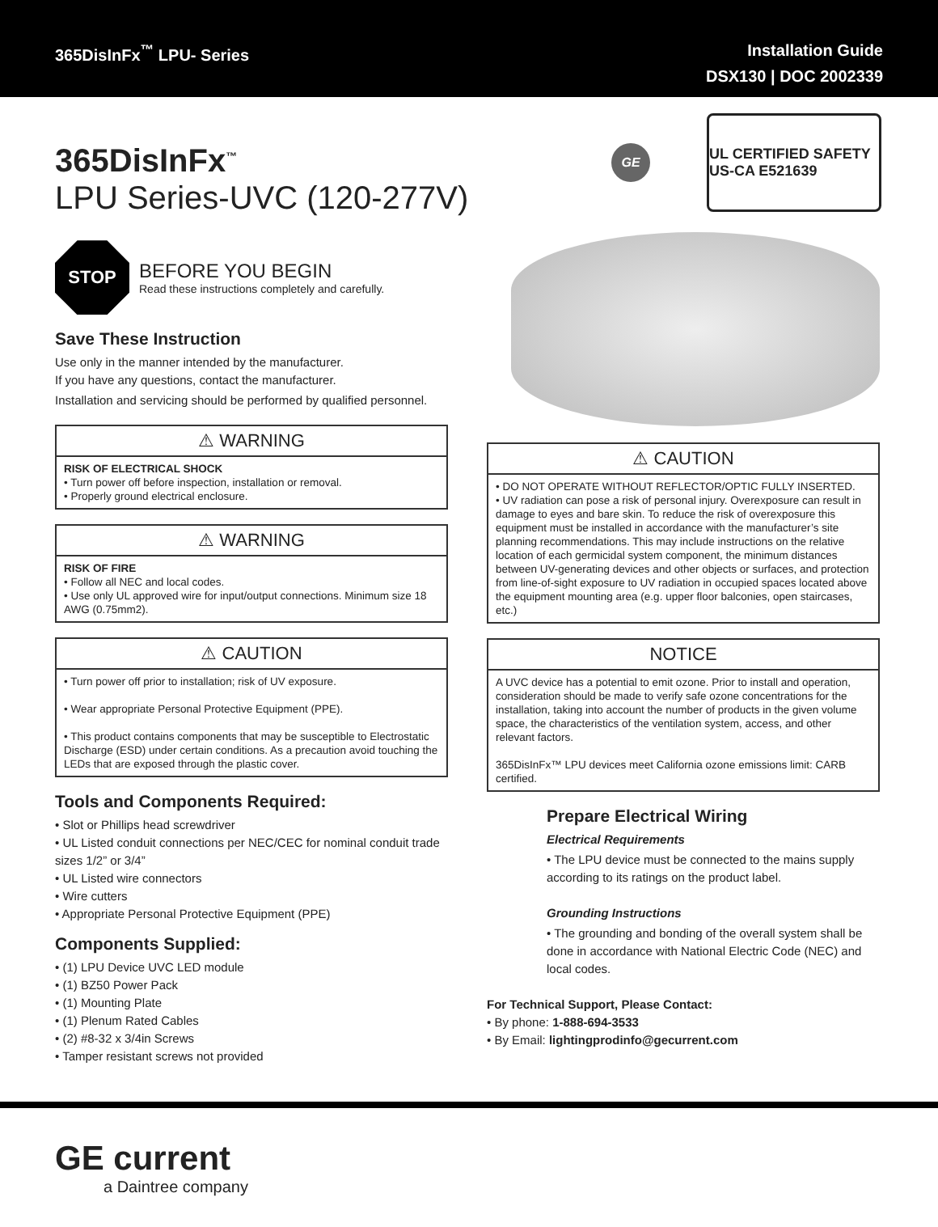365DisInFx<sup>™</sup> LPU- Series
Installation Guide
DSX130 | DOC 2002339
GE
UL CERTIFIED SAFETY US-CA E521639
365DisInFx<sup>™</sup>
LPU Series-UVC (120-277V)
STOP
BEFORE YOU BEGIN
Read these instructions completely and carefully.
Save These Instruction
Use only in the manner intended by the manufacturer.
If you have any questions, contact the manufacturer.
Installation and servicing should be performed by qualified personnel.
⚠ WARNING
RISK OF ELECTRICAL SHOCK
• Turn power off before inspection, installation or removal.
• Properly ground electrical enclosure.
⚠ WARNING
RISK OF FIRE
• Follow all NEC and local codes.
• Use only UL approved wire for input/output connections. Minimum size 18 AWG (0.75mm2).
⚠ CAUTION
• Turn power off prior to installation; risk of UV exposure.
• Wear appropriate Personal Protective Equipment (PPE).
• This product contains components that may be susceptible to Electrostatic Discharge (ESD) under certain conditions. As a precaution avoid touching the LEDs that are exposed through the plastic cover.
Tools and Components Required:
• Slot or Phillips head screwdriver
• UL Listed conduit connections per NEC/CEC for nominal conduit trade sizes 1/2” or 3/4”
• UL Listed wire connectors
• Wire cutters
• Appropriate Personal Protective Equipment (PPE)
Components Supplied:
• (1) LPU Device UVC LED module
• (1) BZ50 Power Pack
• (1) Mounting Plate
• (1) Plenum Rated Cables
• (2) #8-32 x 3/4in Screws
• Tamper resistant screws not provided
⚠ CAUTION
• DO NOT OPERATE WITHOUT REFLECTOR/OPTIC FULLY INSERTED.
• UV radiation can pose a risk of personal injury. Overexposure can result in damage to eyes and bare skin. To reduce the risk of overexposure this equipment must be installed in accordance with the manufacturer’s site planning recommendations. This may include instructions on the relative location of each germicidal system component, the minimum distances between UV-generating devices and other objects or surfaces, and protection from line-of-sight exposure to UV radiation in occupied spaces located above the equipment mounting area (e.g. upper floor balconies, open staircases, etc.)
NOTICE
A UVC device has a potential to emit ozone. Prior to install and operation, consideration should be made to verify safe ozone concentrations for the installation, taking into account the number of products in the given volume space, the characteristics of the ventilation system, access, and other relevant factors.
365DisInFx™ LPU devices meet California ozone emissions limit: CARB certified.
Prepare Electrical Wiring
Electrical Requirements
• The LPU device must be connected to the mains supply according to its ratings on the product label.
Grounding Instructions
• The grounding and bonding of the overall system shall be done in accordance with National Electric Code (NEC) and local codes.
For Technical Support, Please Contact:
• By phone: 1-888-694-3533
• By Email: lightingprodinfo@gecurrent.com
GE current
a Daintree company